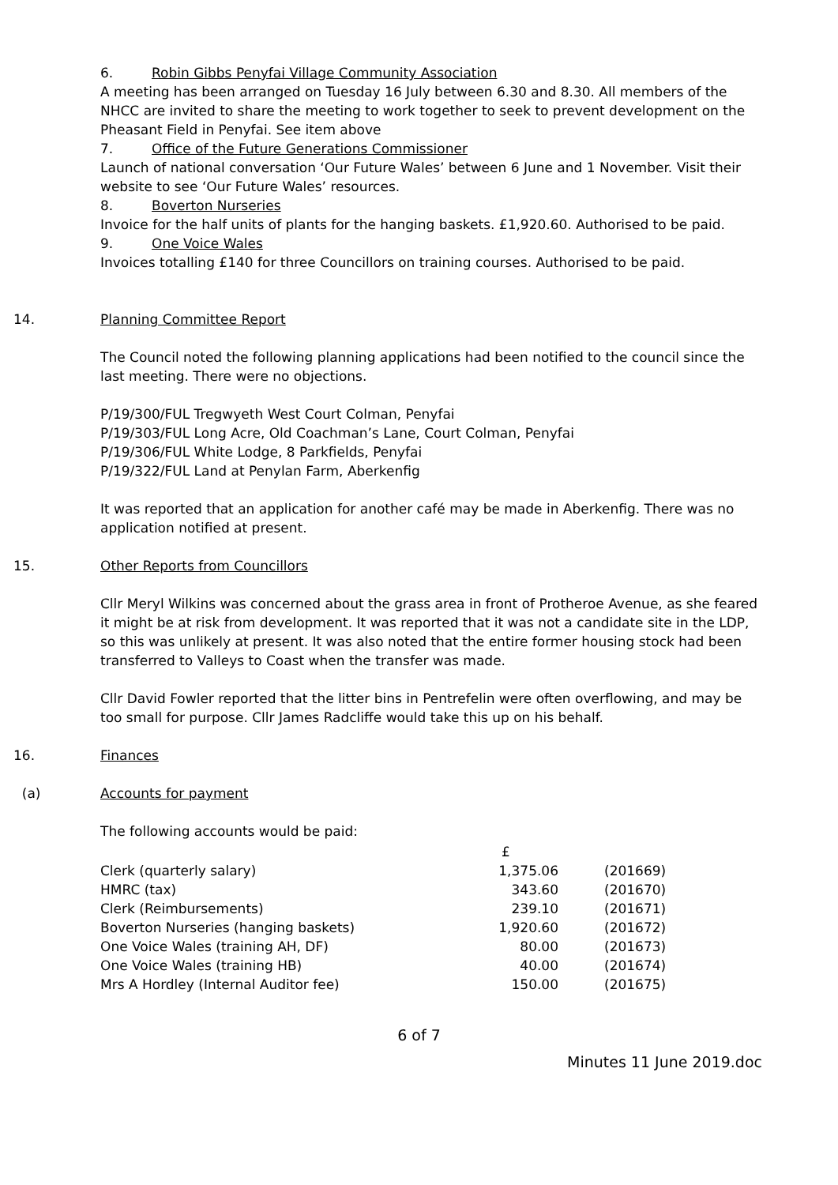6. Robin Gibbs Penyfai Village Community Association
A meeting has been arranged on Tuesday 16 July between 6.30 and 8.30. All members of the NHCC are invited to share the meeting to work together to seek to prevent development on the Pheasant Field in Penyfai. See item above
7. Office of the Future Generations Commissioner
Launch of national conversation ‘Our Future Wales’ between 6 June and 1 November. Visit their website to see ‘Our Future Wales’ resources.
8. Boverton Nurseries
Invoice for the half units of plants for the hanging baskets. £1,920.60. Authorised to be paid.
9. One Voice Wales
Invoices totalling £140 for three Councillors on training courses. Authorised to be paid.
14. Planning Committee Report
The Council noted the following planning applications had been notified to the council since the last meeting. There were no objections.
P/19/300/FUL Tregwyeth West Court Colman, Penyfai
P/19/303/FUL Long Acre, Old Coachman’s Lane, Court Colman, Penyfai
P/19/306/FUL White Lodge, 8 Parkfields, Penyfai
P/19/322/FUL Land at Penylan Farm, Aberkenfig
It was reported that an application for another café may be made in Aberkenfig. There was no application notified at present.
15. Other Reports from Councillors
Cllr Meryl Wilkins was concerned about the grass area in front of Protheroe Avenue, as she feared it might be at risk from development. It was reported that it was not a candidate site in the LDP, so this was unlikely at present. It was also noted that the entire former housing stock had been transferred to Valleys to Coast when the transfer was made.
Cllr David Fowler reported that the litter bins in Pentrefelin were often overflowing, and may be too small for purpose. Cllr James Radcliffe would take this up on his behalf.
16. Finances
(a) Accounts for payment
The following accounts would be paid:
| | £ | |
| Clerk (quarterly salary) | 1,375.06 | (201669) |
| HMRC (tax) | 343.60 | (201670) |
| Clerk (Reimbursements) | 239.10 | (201671) |
| Boverton Nurseries (hanging baskets) | 1,920.60 | (201672) |
| One Voice Wales (training AH, DF) | 80.00 | (201673) |
| One Voice Wales (training HB) | 40.00 | (201674) |
| Mrs A Hordley (Internal Auditor fee) | 150.00 | (201675) |
6 of 7
Minutes 11 June 2019.doc